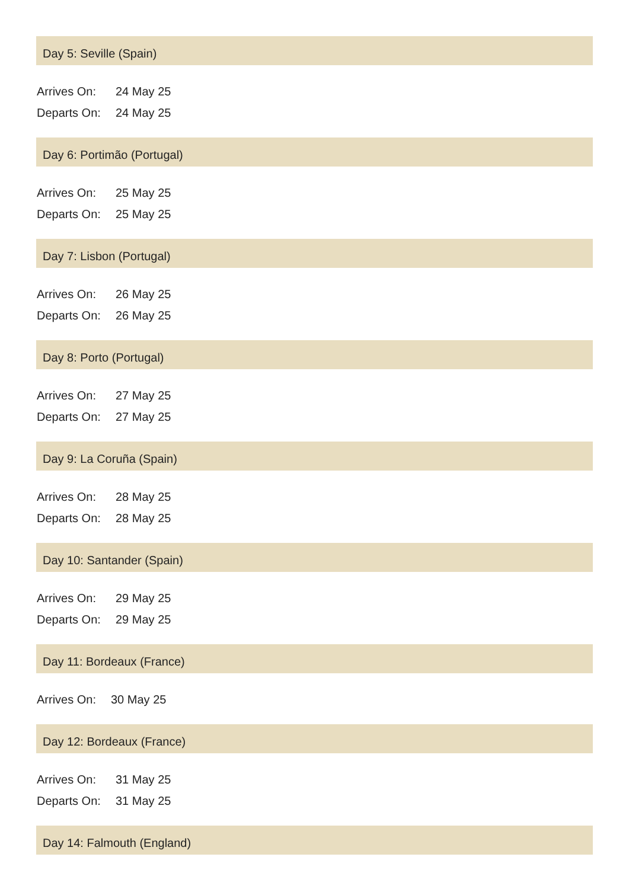Day 5: Seville (Spain)
| Arrives On: | 24 May 25 |
| Departs On: | 24 May 25 |
Day 6: Portimão (Portugal)
| Arrives On: | 25 May 25 |
| Departs On: | 25 May 25 |
Day 7: Lisbon (Portugal)
| Arrives On: | 26 May 25 |
| Departs On: | 26 May 25 |
Day 8: Porto (Portugal)
| Arrives On: | 27 May 25 |
| Departs On: | 27 May 25 |
Day 9: La Coruña (Spain)
| Arrives On: | 28 May 25 |
| Departs On: | 28 May 25 |
Day 10: Santander (Spain)
| Arrives On: | 29 May 25 |
| Departs On: | 29 May 25 |
Day 11: Bordeaux (France)
| Arrives On: | 30 May 25 |
Day 12: Bordeaux (France)
| Arrives On: | 31 May 25 |
| Departs On: | 31 May 25 |
Day 14: Falmouth (England)